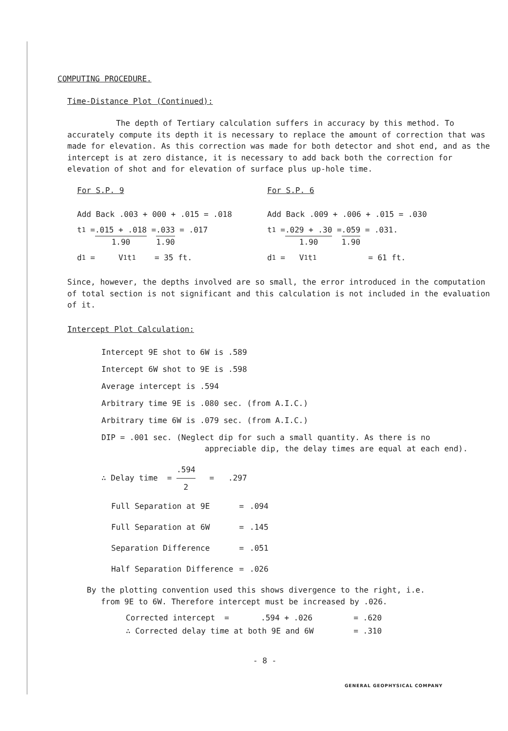COMPUTING PROCEDURE.
Time-Distance Plot (Continued):
The depth of Tertiary calculation suffers in accuracy by this method. To accurately compute its depth it is necessary to replace the amount of correction that was made for elevation. As this correction was made for both detector and shot end, and as the intercept is at zero distance, it is necessary to add back both the correction for elevation of shot and for elevation of surface plus up-hole time.
For S.P. 9
Add Back .003 + 000 + .015 = .018
t<sub>1</sub> = .015 + .018 1.90 = .033 1.90 = .017
d<sub>1</sub> = V<sub>1</sub> t<sub>1</sub> = 35 ft.
For S.P. 6
Add Back .009 + .006 + .015 = .030
t<sub>1</sub> = .029 + .30 1.90 = .059 1.90 = .031.
d<sub>1</sub> = V<sub>1</sub> t<sub>1</sub> = 61 ft.
Since, however, the depths involved are so small, the error introduced in the computation of total section is not significant and this calculation is not included in the evaluation of it.
Intercept Plot Calculation:
Intercept 9E shot to 6W is .589
Intercept 6W shot to 9E is .598
Average intercept is .594
Arbitrary time 9E is .080 sec. (from A.I.C.)
Arbitrary time 6W is .079 sec. (from A.I.C.)
DIP = .001 sec. (Neglect dip for such a small quantity. As there is no
appreciable dip, the delay times are equal at each end).
∴ Delay time = .594 2 = .297
| Full Separation at 9E | = | .094 |
| Full Separation at 6W | = | .145 |
| Separation Difference | = | .051 |
| Half Separation Difference | = | .026 |
By the plotting convention used this shows divergence to the right, i.e.
from 9E to 6W. Therefore intercept must be increased by .026.
| Corrected intercept = | .594 + .026 | = .620 |
| ∴ Corrected delay time at both 9E and 6W | | = .310 |
- 8 -
GENERAL GEOPHYSICAL COMPANY